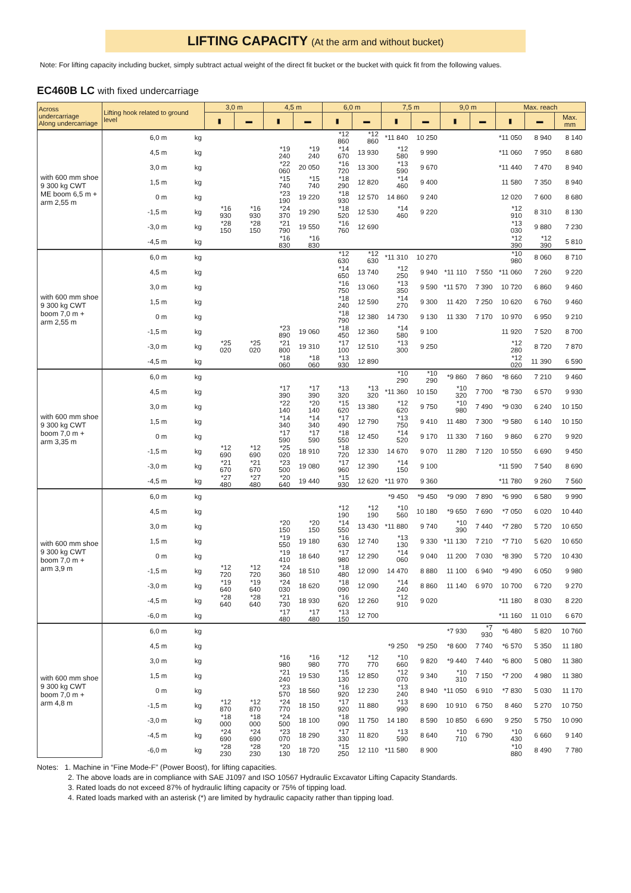LIFTING CAPACITY (At the arm and without bucket)
Note: For lifting capacity including bucket, simply subtract actual weight of the direct fit bucket or the bucket with quick fit from the following values.
EC460B LC with fixed undercarriage
| Across undercarriage Along undercarriage | Lifting hook related to ground level | | 3,0 m | | 4,5 m | | 6,0 m | | 7,5 m | | 9,0 m | | Max. reach | | |
| --- | --- | --- | --- | --- | --- | --- | --- | --- | --- | --- | --- | --- | --- | --- | --- |
| | | | ▮ | ▬ | ▮ | ▬ | ▮ | ▬ | ▮ | ▬ | ▮ | ▬ | ▮ | ▬ | Max. mm |
| with 600 mm shoe 9 300 kg CWT ME boom 6,5 m + arm 2,55 m | 6,0 m | kg | | | | | *12 860 | *12 860 | *11 840 | 10 250 | | | *11 050 | 8 940 | 8 140 |
| | 4,5 m | kg | | | *19 240 | *19 240 | *14 670 | 13 930 | *12 580 | 9 990 | | | *11 060 | 7 950 | 8 680 |
| | 3,0 m | kg | | | *22 060 | 20 050 | *16 720 | 13 300 | *13 590 | 9 670 | | | *11 440 | 7 470 | 8 940 |
| | 1,5 m | kg | | | *15 740 | *15 740 | *18 290 | 12 820 | *14 460 | 9 400 | | | 11 580 | 7 350 | 8 940 |
| | 0 m | kg | | | *23 190 | 19 220 | *18 930 | 12 570 | 14 860 | 9 240 | | | 12 020 | 7 600 | 8 680 |
| | -1,5 m | kg | *16 930 | *16 930 | *24 370 | 19 290 | *18 520 | 12 530 | *14 460 | 9 220 | | | *12 910 | 8 310 | 8 130 |
| | -3,0 m | kg | *28 150 | *28 150 | *21 790 | 19 550 | *16 760 | 12 690 | | | | | *13 030 | 9 880 | 7 230 |
| | -4,5 m | kg | | | *16 830 | *16 830 | | | | | | | *12 390 | *12 390 | 5 810 |
| with 600 mm shoe 9 300 kg CWT boom 7,0 m + arm 2,55 m | 6,0 m | kg | | | | | *12 630 | *12 630 | *11 310 | 10 270 | | | *10 980 | 8 060 | 8 710 |
| | 4,5 m | kg | | | | | *14 650 | 13 740 | *12 250 | 9 940 | *11 110 | 7 550 | *11 060 | 7 260 | 9 220 |
| | 3,0 m | kg | | | | | *16 750 | 13 060 | *13 350 | 9 590 | *11 570 | 7 390 | 10 720 | 6 860 | 9 460 |
| | 1,5 m | kg | | | | | *18 240 | 12 590 | *14 270 | 9 300 | 11 420 | 7 250 | 10 620 | 6 760 | 9 460 |
| | 0 m | kg | | | | | *18 790 | 12 380 | 14 730 | 9 130 | 11 330 | 7 170 | 10 970 | 6 950 | 9 210 |
| | -1,5 m | kg | | | *23 890 | 19 060 | *18 450 | 12 360 | *14 580 | 9 100 | | | 11 920 | 7 520 | 8 700 |
| | -3,0 m | kg | *25 020 | *25 020 | *21 800 | 19 310 | *17 100 | 12 510 | *13 300 | 9 250 | | | *12 280 | 8 720 | 7 870 |
| | -4,5 m | kg | | | *18 060 | *18 060 | *13 930 | 12 890 | | | | | *12 020 | 11 390 | 6 590 |
| with 600 mm shoe 9 300 kg CWT boom 7,0 m + arm 3,35 m | 6,0 m | kg | | | | | | | *10 290 | *10 290 | *9 860 | 7 860 | *8 660 | 7 210 | 9 460 |
| | 4,5 m | kg | | | *17 390 | *17 390 | *13 320 | *13 320 | *11 360 | 10 150 | *10 320 | 7 700 | *8 730 | 6 570 | 9 930 |
| | 3,0 m | kg | | | *22 140 | *20 140 | *15 620 | 13 380 | *12 620 | 9 750 | *10 980 | 7 490 | *9 030 | 6 240 | 10 150 |
| | 1,5 m | kg | | | *14 340 | *14 340 | *17 490 | 12 790 | *13 750 | 9 410 | 11 480 | 7 300 | *9 580 | 6 140 | 10 150 |
| | 0 m | kg | | | *17 590 | *17 590 | *18 550 | 12 450 | *14 520 | 9 170 | 11 330 | 7 160 | 9 860 | 6 270 | 9 920 |
| | -1,5 m | kg | *12 690 | *12 690 | *25 020 | 18 910 | *18 720 | 12 330 | 14 670 | 9 070 | 11 280 | 7 120 | 10 550 | 6 690 | 9 450 |
| | -3,0 m | kg | *21 670 | *21 670 | *23 500 | 19 080 | *17 960 | 12 390 | *14 150 | 9 100 | | | *11 590 | 7 540 | 8 690 |
| | -4,5 m | kg | *27 480 | *27 480 | *20 640 | 19 440 | *15 930 | 12 620 | *11 970 | 9 360 | | | *11 780 | 9 260 | 7 560 |
| with 600 mm shoe 9 300 kg CWT boom 7,0 m + arm 3,9 m | 6,0 m | kg | | | | | | | *9 450 | *9 450 | *9 090 | 7 890 | *6 990 | 6 580 | 9 990 |
| | 4,5 m | kg | | | | | *12 190 | *12 190 | *10 560 | 10 180 | *9 650 | 7 690 | *7 050 | 6 020 | 10 440 |
| | 3,0 m | kg | | | *20 150 | *20 150 | *14 550 | 13 430 | *11 880 | 9 740 | *10 390 | 7 440 | *7 280 | 5 720 | 10 650 |
| | 1,5 m | kg | | | *19 550 | 19 180 | *16 630 | 12 740 | *13 130 | 9 330 | *11 130 | 7 210 | *7 710 | 5 620 | 10 650 |
| | 0 m | kg | | | *19 410 | 18 640 | *17 980 | 12 290 | *14 060 | 9 040 | 11 200 | 7 030 | *8 390 | 5 720 | 10 430 |
| | -1,5 m | kg | *12 720 | *12 720 | *24 360 | 18 510 | *18 480 | 12 090 | 14 470 | 8 880 | 11 100 | 6 940 | *9 490 | 6 050 | 9 980 |
| | -3,0 m | kg | *19 640 | *19 640 | *24 030 | 18 620 | *18 090 | 12 090 | *14 240 | 8 860 | 11 140 | 6 970 | 10 700 | 6 720 | 9 270 |
| | -4,5 m | kg | *28 640 | *28 640 | *21 730 | 18 930 | *16 620 | 12 260 | *12 910 | 9 020 | | | *11 180 | 8 030 | 8 220 |
| | -6,0 m | kg | | | *17 480 | *17 480 | *13 150 | 12 700 | | | | | *11 160 | 11 010 | 6 670 |
| with 600 mm shoe 9 300 kg CWT boom 7,0 m + arm 4,8 m | 6,0 m | kg | | | | | | | | | *7 930 | *7 930 | *6 480 | 5 820 | 10 760 |
| | 4,5 m | kg | | | | | | | *9 250 | *9 250 | *8 600 | 7 740 | *6 570 | 5 350 | 11 180 |
| | 3,0 m | kg | | | *16 980 | *16 980 | *12 770 | *12 770 | *10 660 | 9 820 | *9 440 | 7 440 | *6 800 | 5 080 | 11 380 |
| | 1,5 m | kg | | | *21 240 | 19 530 | *15 130 | 12 850 | *12 070 | 9 340 | *10 310 | 7 150 | *7 200 | 4 980 | 11 380 |
| | 0 m | kg | | | *23 570 | 18 560 | *16 920 | 12 230 | *13 240 | 8 940 | *11 050 | 6 910 | *7 830 | 5 030 | 11 170 |
| | -1,5 m | kg | *12 870 | *12 870 | *24 770 | 18 150 | *17 920 | 11 880 | *13 990 | 8 690 | 10 910 | 6 750 | 8 460 | 5 270 | 10 750 |
| | -3,0 m | kg | *18 000 | *18 000 | *24 500 | 18 100 | *18 090 | 11 750 | 14 180 | 8 590 | 10 850 | 6 690 | 9 250 | 5 750 | 10 090 |
| | -4,5 m | kg | *24 690 | *24 690 | *23 070 | 18 290 | *17 330 | 11 820 | *13 590 | 8 640 | *10 710 | 6 790 | *10 430 | 6 660 | 9 140 |
| | -6,0 m | kg | *28 230 | *28 230 | *20 130 | 18 720 | *15 250 | 12 110 | *11 580 | 8 900 | | | *10 880 | 8 490 | 7 780 |
Notes: 1. Machine in “Fine Mode-F” (Power Boost), for lifting capacities.
2. The above loads are in compliance with SAE J1097 and ISO 10567 Hydraulic Excavator Lifting Capacity Standards.
3. Rated loads do not exceed 87% of hydraulic lifting capacity or 75% of tipping load.
4. Rated loads marked with an asterisk (*) are limited by hydraulic capacity rather than tipping load.